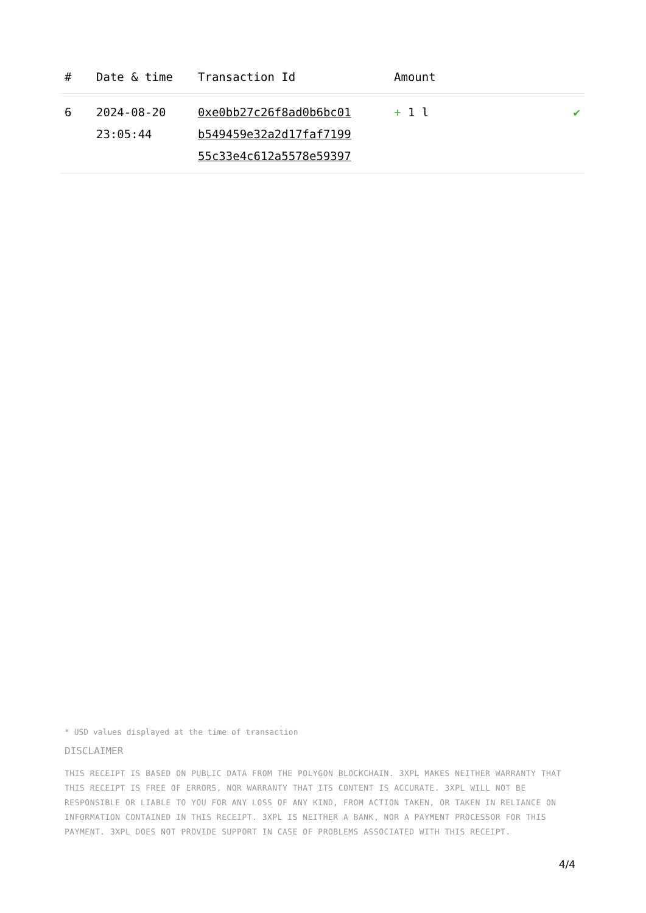| # | Date & time | Transaction Id | Amount | |
| --- | --- | --- | --- | --- |
| 6 | 2024-08-20 23:05:44 | 0xe0bb27c26f8ad0b6bc01 b549459e32a2d17faf7199 55c33e4c612a5578e59397 | + 1 l | ✔ |
* USD values displayed at the time of transaction
DISCLAIMER
THIS RECEIPT IS BASED ON PUBLIC DATA FROM THE POLYGON BLOCKCHAIN. 3XPL MAKES NEITHER WARRANTY THAT THIS RECEIPT IS FREE OF ERRORS, NOR WARRANTY THAT ITS CONTENT IS ACCURATE. 3XPL WILL NOT BE RESPONSIBLE OR LIABLE TO YOU FOR ANY LOSS OF ANY KIND, FROM ACTION TAKEN, OR TAKEN IN RELIANCE ON INFORMATION CONTAINED IN THIS RECEIPT. 3XPL IS NEITHER A BANK, NOR A PAYMENT PROCESSOR FOR THIS PAYMENT. 3XPL DOES NOT PROVIDE SUPPORT IN CASE OF PROBLEMS ASSOCIATED WITH THIS RECEIPT.
4/4